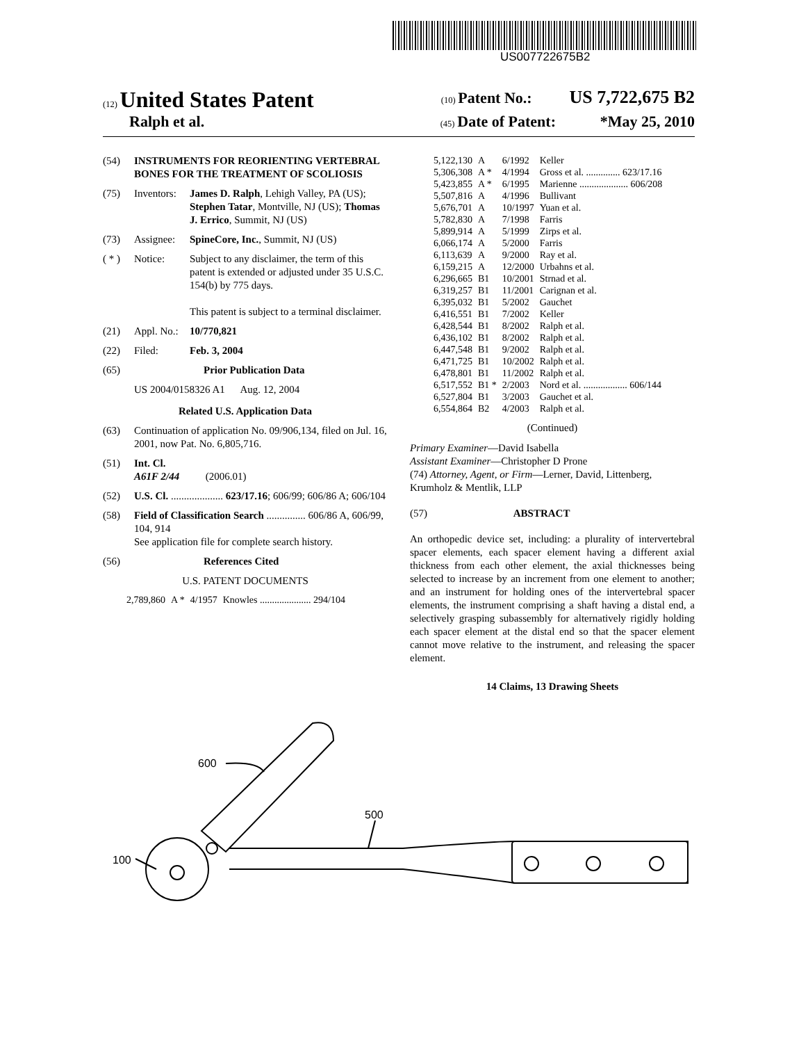US007722675B2
(12) United States Patent (10) Patent No.: US 7,722,675 B2
Ralph et al. (45) Date of Patent: *May 25, 2010
(54) INSTRUMENTS FOR REORIENTING VERTEBRAL BONES FOR THE TREATMENT OF SCOLIOSIS
(75) Inventors: James D. Ralph, Lehigh Valley, PA (US); Stephen Tatar, Montville, NJ (US); Thomas J. Errico, Summit, NJ (US)
(73) Assignee: SpineCore, Inc., Summit, NJ (US)
( * ) Notice: Subject to any disclaimer, the term of this patent is extended or adjusted under 35 U.S.C. 154(b) by 775 days.
This patent is subject to a terminal disclaimer.
(21) Appl. No.: 10/770,821
(22) Filed: Feb. 3, 2004
(65) Prior Publication Data
US 2004/0158326 A1 Aug. 12, 2004
Related U.S. Application Data
(63) Continuation of application No. 09/906,134, filed on Jul. 16, 2001, now Pat. No. 6,805,716.
(51) Int. Cl.
A61F 2/44 (2006.01)
(52) U.S. Cl. .................... 623/17.16; 606/99; 606/86 A; 606/104
(58) Field of Classification Search ............... 606/86 A, 606/99, 104, 914
See application file for complete search history.
(56) References Cited
U.S. PATENT DOCUMENTS
| 2,789,860 | A * | 4/1957 | Knowles ..................... 294/104 |
| 5,122,130 | A | 6/1992 | Keller |
| 5,306,308 | A * | 4/1994 | Gross et al. .............. 623/17.16 |
| 5,423,855 | A * | 6/1995 | Marienne .................... 606/208 |
| 5,507,816 | A | 4/1996 | Bullivant |
| 5,676,701 | A | 10/1997 | Yuan et al. |
| 5,782,830 | A | 7/1998 | Farris |
| 5,899,914 | A | 5/1999 | Zirps et al. |
| 6,066,174 | A | 5/2000 | Farris |
| 6,113,639 | A | 9/2000 | Ray et al. |
| 6,159,215 | A | 12/2000 | Urbahns et al. |
| 6,296,665 | B1 | 10/2001 | Strnad et al. |
| 6,319,257 | B1 | 11/2001 | Carignan et al. |
| 6,395,032 | B1 | 5/2002 | Gauchet |
| 6,416,551 | B1 | 7/2002 | Keller |
| 6,428,544 | B1 | 8/2002 | Ralph et al. |
| 6,436,102 | B1 | 8/2002 | Ralph et al. |
| 6,447,548 | B1 | 9/2002 | Ralph et al. |
| 6,471,725 | B1 | 10/2002 | Ralph et al. |
| 6,478,801 | B1 | 11/2002 | Ralph et al. |
| 6,517,552 | B1 * | 2/2003 | Nord et al. .................. 606/144 |
| 6,527,804 | B1 | 3/2003 | Gauchet et al. |
| 6,554,864 | B2 | 4/2003 | Ralph et al. |
(Continued)
Primary Examiner—David Isabella
Assistant Examiner—Christopher D Prone
(74) Attorney, Agent, or Firm—Lerner, David, Littenberg, Krumholz & Mentlik, LLP
(57) ABSTRACT
An orthopedic device set, including: a plurality of intervertebral spacer elements, each spacer element having a different axial thickness from each other element, the axial thicknesses being selected to increase by an increment from one element to another; and an instrument for holding ones of the intervertebral spacer elements, the instrument comprising a shaft having a distal end, a selectively grasping subassembly for alternatively rigidly holding each spacer element at the distal end so that the spacer element cannot move relative to the instrument, and releasing the spacer element.
14 Claims, 13 Drawing Sheets
600
500
100